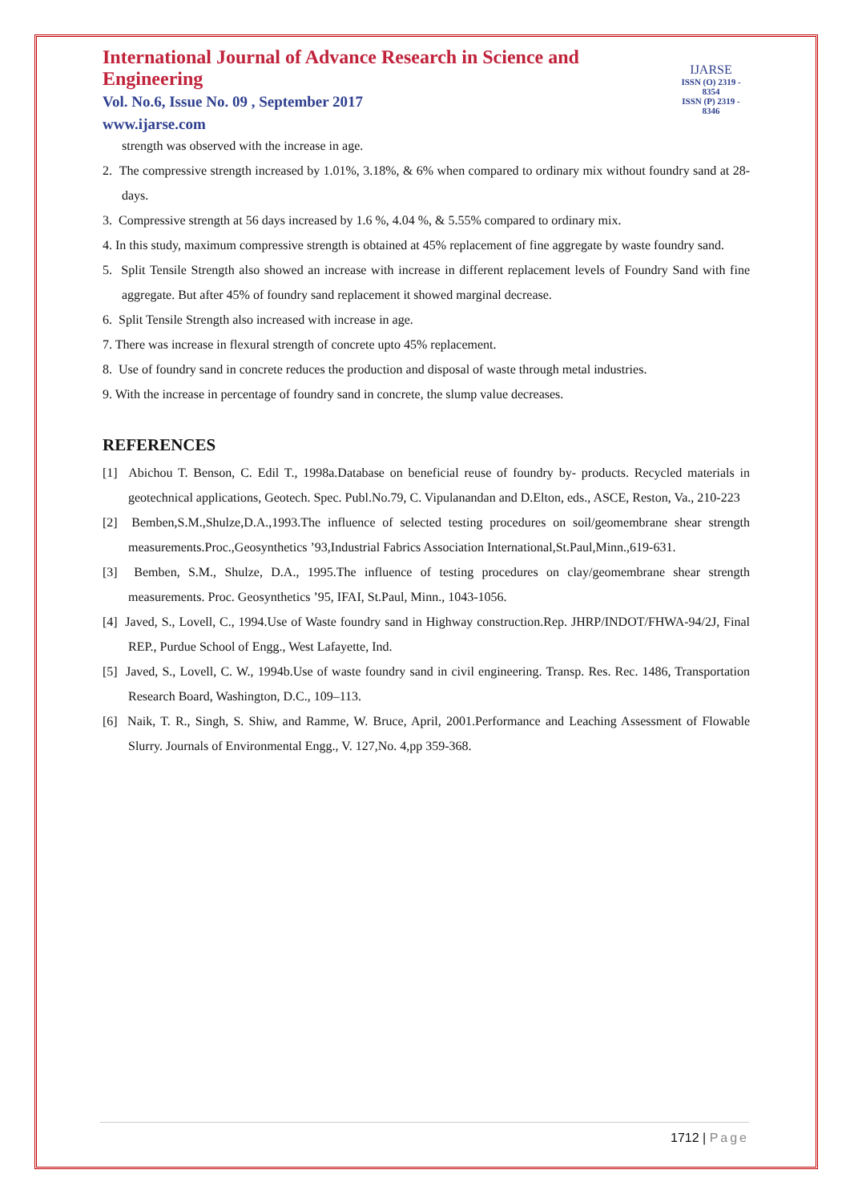International Journal of Advance Research in Science and Engineering
Vol. No.6, Issue No. 09 , September 2017
www.ijarse.com
IJARSE
ISSN (O) 2319 - 8354
ISSN (P) 2319 - 8346
strength was observed with the increase in age.
2. The compressive strength increased by 1.01%, 3.18%, & 6% when compared to ordinary mix without foundry sand at 28-days.
3. Compressive strength at 56 days increased by 1.6 %, 4.04 %, & 5.55% compared to ordinary mix.
4. In this study, maximum compressive strength is obtained at 45% replacement of fine aggregate by waste foundry sand.
5. Split Tensile Strength also showed an increase with increase in different replacement levels of Foundry Sand with fine aggregate. But after 45% of foundry sand replacement it showed marginal decrease.
6. Split Tensile Strength also increased with increase in age.
7. There was increase in flexural strength of concrete upto 45% replacement.
8. Use of foundry sand in concrete reduces the production and disposal of waste through metal industries.
9. With the increase in percentage of foundry sand in concrete, the slump value decreases.
REFERENCES
[1] Abichou T. Benson, C. Edil T., 1998a.Database on beneficial reuse of foundry by- products. Recycled materials in geotechnical applications, Geotech. Spec. Publ.No.79, C. Vipulanandan and D.Elton, eds., ASCE, Reston, Va., 210-223
[2] Bemben,S.M.,Shulze,D.A.,1993.The influence of selected testing procedures on soil/geomembrane shear strength measurements.Proc.,Geosynthetics ’93,Industrial Fabrics Association International,St.Paul,Minn.,619-631.
[3] Bemben, S.M., Shulze, D.A., 1995.The influence of testing procedures on clay/geomembrane shear strength measurements. Proc. Geosynthetics ’95, IFAI, St.Paul, Minn., 1043-1056.
[4] Javed, S., Lovell, C., 1994.Use of Waste foundry sand in Highway construction.Rep. JHRP/INDOT/FHWA-94/2J, Final REP., Purdue School of Engg., West Lafayette, Ind.
[5] Javed, S., Lovell, C. W., 1994b.Use of waste foundry sand in civil engineering. Transp. Res. Rec. 1486, Transportation Research Board, Washington, D.C., 109–113.
[6] Naik, T. R., Singh, S. Shiw, and Ramme, W. Bruce, April, 2001.Performance and Leaching Assessment of Flowable Slurry. Journals of Environmental Engg., V. 127,No. 4,pp 359-368.
1712 | Page